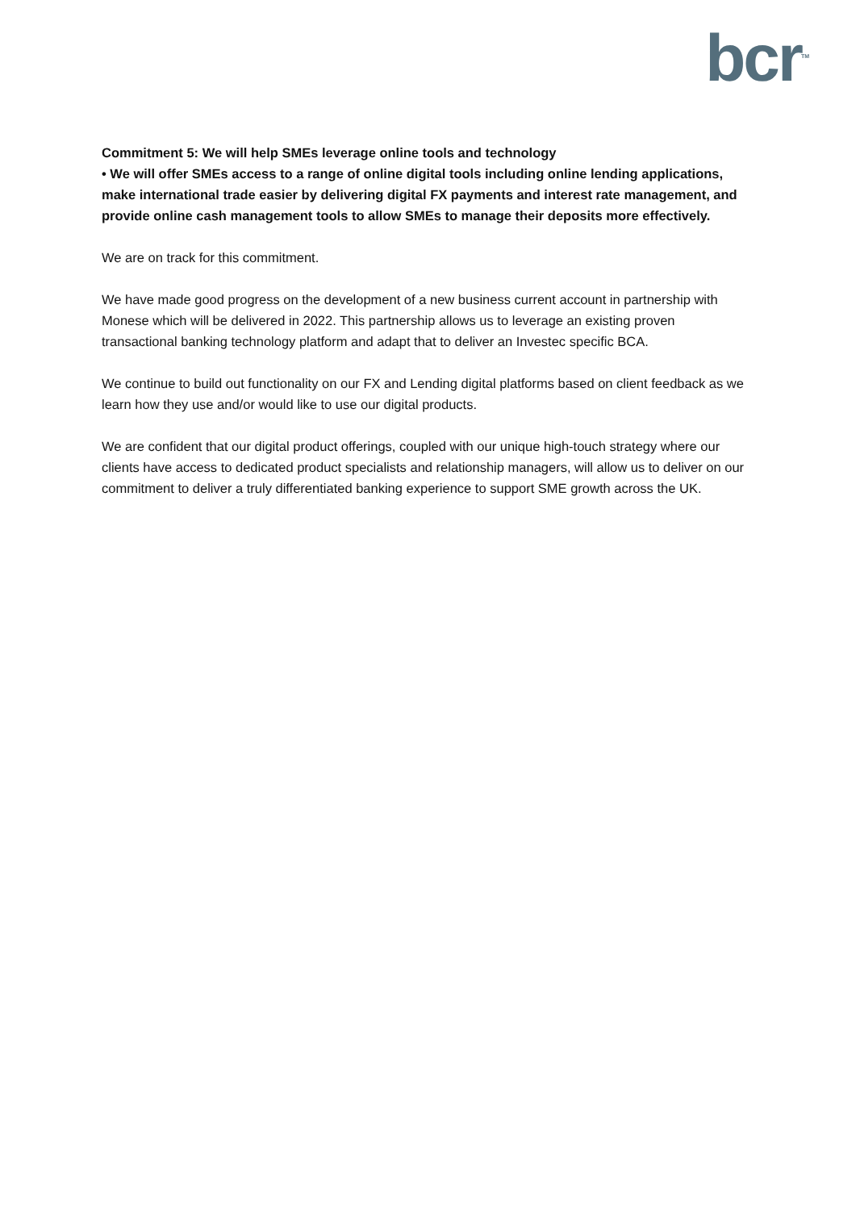bcr<sup>TM</sup>
Commitment 5: We will help SMEs leverage online tools and technology
• We will offer SMEs access to a range of online digital tools including online lending applications, make international trade easier by delivering digital FX payments and interest rate management, and provide online cash management tools to allow SMEs to manage their deposits more effectively.
We are on track for this commitment.
We have made good progress on the development of a new business current account in partnership with Monese which will be delivered in 2022. This partnership allows us to leverage an existing proven transactional banking technology platform and adapt that to deliver an Investec specific BCA.
We continue to build out functionality on our FX and Lending digital platforms based on client feedback as we learn how they use and/or would like to use our digital products.
We are confident that our digital product offerings, coupled with our unique high-touch strategy where our clients have access to dedicated product specialists and relationship managers, will allow us to deliver on our commitment to deliver a truly differentiated banking experience to support SME growth across the UK.